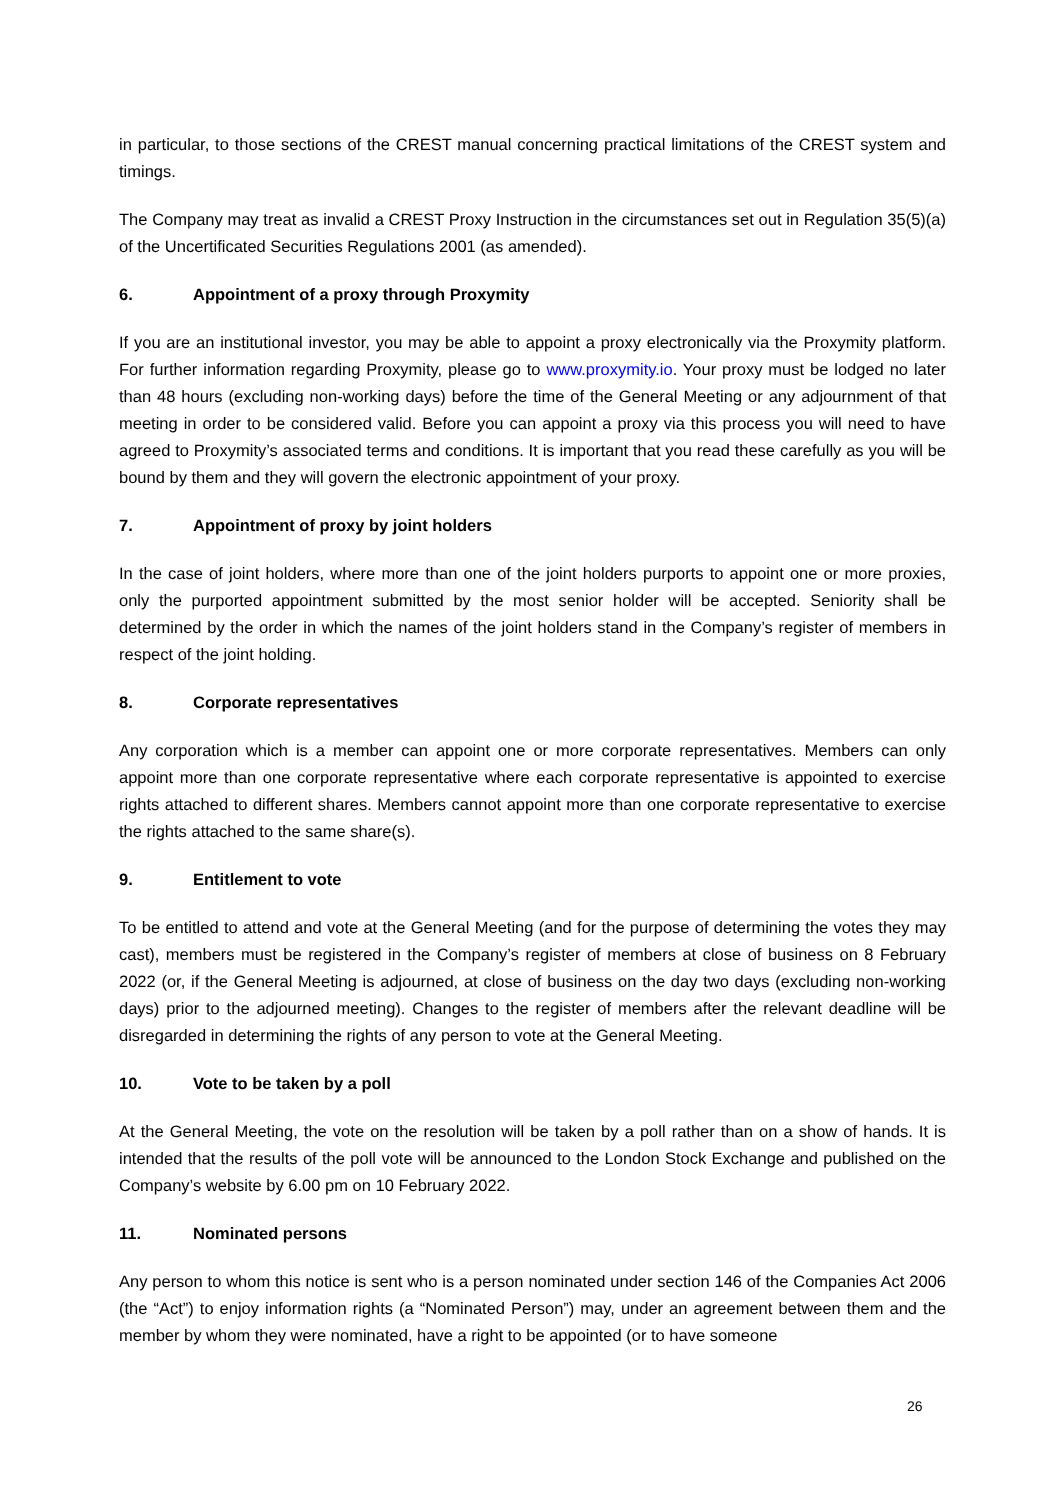in particular, to those sections of the CREST manual concerning practical limitations of the CREST system and timings.
The Company may treat as invalid a CREST Proxy Instruction in the circumstances set out in Regulation 35(5)(a) of the Uncertificated Securities Regulations 2001 (as amended).
6. Appointment of a proxy through Proxymity
If you are an institutional investor, you may be able to appoint a proxy electronically via the Proxymity platform. For further information regarding Proxymity, please go to www.proxymity.io. Your proxy must be lodged no later than 48 hours (excluding non-working days) before the time of the General Meeting or any adjournment of that meeting in order to be considered valid. Before you can appoint a proxy via this process you will need to have agreed to Proxymity’s associated terms and conditions. It is important that you read these carefully as you will be bound by them and they will govern the electronic appointment of your proxy.
7. Appointment of proxy by joint holders
In the case of joint holders, where more than one of the joint holders purports to appoint one or more proxies, only the purported appointment submitted by the most senior holder will be accepted. Seniority shall be determined by the order in which the names of the joint holders stand in the Company’s register of members in respect of the joint holding.
8. Corporate representatives
Any corporation which is a member can appoint one or more corporate representatives. Members can only appoint more than one corporate representative where each corporate representative is appointed to exercise rights attached to different shares. Members cannot appoint more than one corporate representative to exercise the rights attached to the same share(s).
9. Entitlement to vote
To be entitled to attend and vote at the General Meeting (and for the purpose of determining the votes they may cast), members must be registered in the Company’s register of members at close of business on 8 February 2022 (or, if the General Meeting is adjourned, at close of business on the day two days (excluding non-working days) prior to the adjourned meeting). Changes to the register of members after the relevant deadline will be disregarded in determining the rights of any person to vote at the General Meeting.
10. Vote to be taken by a poll
At the General Meeting, the vote on the resolution will be taken by a poll rather than on a show of hands. It is intended that the results of the poll vote will be announced to the London Stock Exchange and published on the Company’s website by 6.00 pm on 10 February 2022.
11. Nominated persons
Any person to whom this notice is sent who is a person nominated under section 146 of the Companies Act 2006 (the “Act”) to enjoy information rights (a “Nominated Person”) may, under an agreement between them and the member by whom they were nominated, have a right to be appointed (or to have someone
26